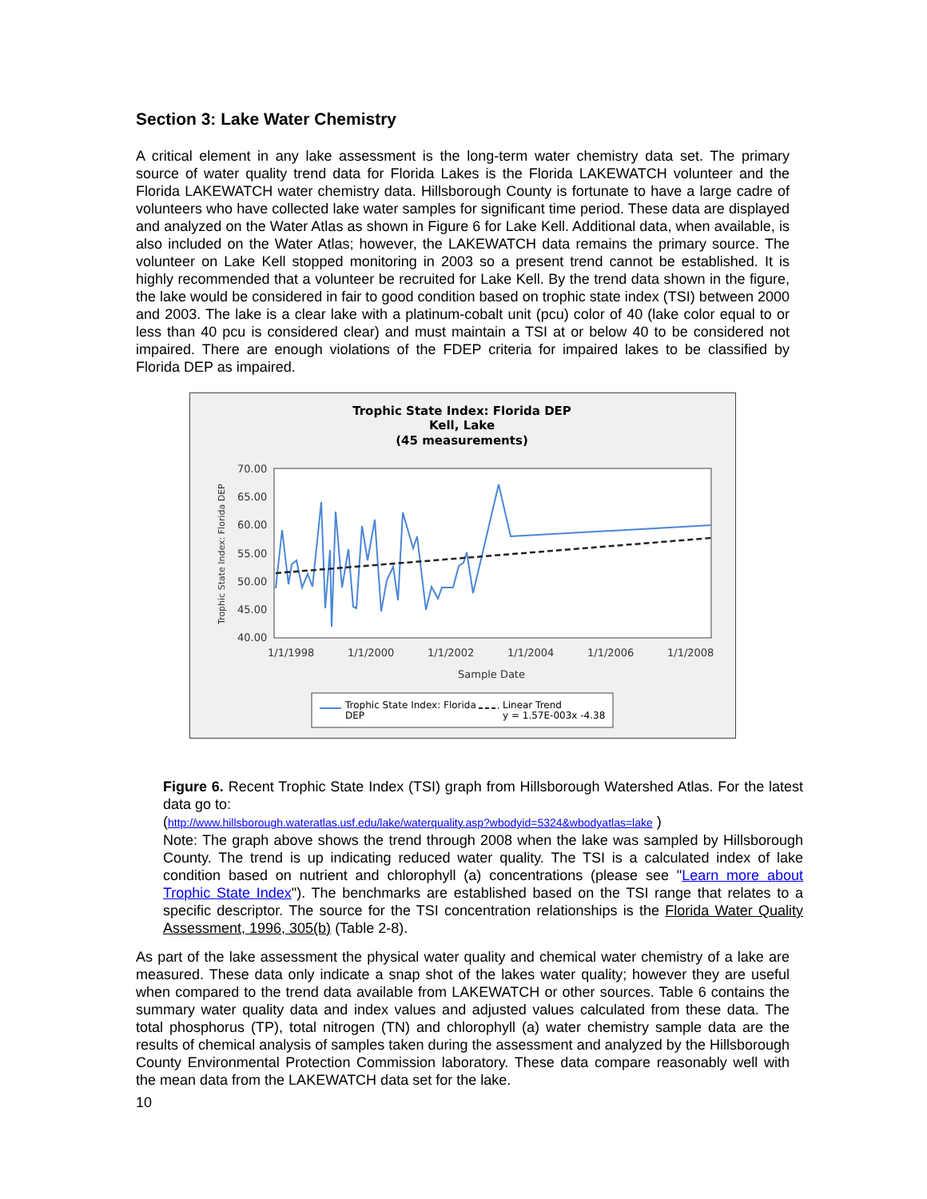Section 3: Lake Water Chemistry
A critical element in any lake assessment is the long-term water chemistry data set. The primary source of water quality trend data for Florida Lakes is the Florida LAKEWATCH volunteer and the Florida LAKEWATCH water chemistry data. Hillsborough County is fortunate to have a large cadre of volunteers who have collected lake water samples for significant time period. These data are displayed and analyzed on the Water Atlas as shown in Figure 6 for Lake Kell. Additional data, when available, is also included on the Water Atlas; however, the LAKEWATCH data remains the primary source. The volunteer on Lake Kell stopped monitoring in 2003 so a present trend cannot be established. It is highly recommended that a volunteer be recruited for Lake Kell. By the trend data shown in the figure, the lake would be considered in fair to good condition based on trophic state index (TSI) between 2000 and 2003. The lake is a clear lake with a platinum-cobalt unit (pcu) color of 40 (lake color equal to or less than 40 pcu is considered clear) and must maintain a TSI at or below 40 to be considered not impaired. There are enough violations of the FDEP criteria for impaired lakes to be classified by Florida DEP as impaired.
Trophic State Index: Florida DEP
Kell, Lake
(45 measurements)
70.00
65.00
60.00
55.00
50.00
45.00
40.00
1/1/1998
1/1/2000
1/1/2002
1/1/2004
1/1/2006
1/1/2008
Sample Date
Trophic State Index: Florida DEP
Trophic State Index: Florida
DEP
Linear Trend
y = 1.57E-003x -4.38
Figure 6. Recent Trophic State Index (TSI) graph from Hillsborough Watershed Atlas. For the latest data go to:
(http://www.hillsborough.wateratlas.usf.edu/lake/waterquality.asp?wbodyid=5324&wbodyatlas=lake )
Note: The graph above shows the trend through 2008 when the lake was sampled by Hillsborough County. The trend is up indicating reduced water quality. The TSI is a calculated index of lake condition based on nutrient and chlorophyll (a) concentrations (please see "Learn more about Trophic State Index"). The benchmarks are established based on the TSI range that relates to a specific descriptor. The source for the TSI concentration relationships is the Florida Water Quality Assessment, 1996, 305(b) (Table 2-8).
As part of the lake assessment the physical water quality and chemical water chemistry of a lake are measured. These data only indicate a snap shot of the lakes water quality; however they are useful when compared to the trend data available from LAKEWATCH or other sources. Table 6 contains the summary water quality data and index values and adjusted values calculated from these data. The total phosphorus (TP), total nitrogen (TN) and chlorophyll (a) water chemistry sample data are the results of chemical analysis of samples taken during the assessment and analyzed by the Hillsborough County Environmental Protection Commission laboratory. These data compare reasonably well with the mean data from the LAKEWATCH data set for the lake.
10